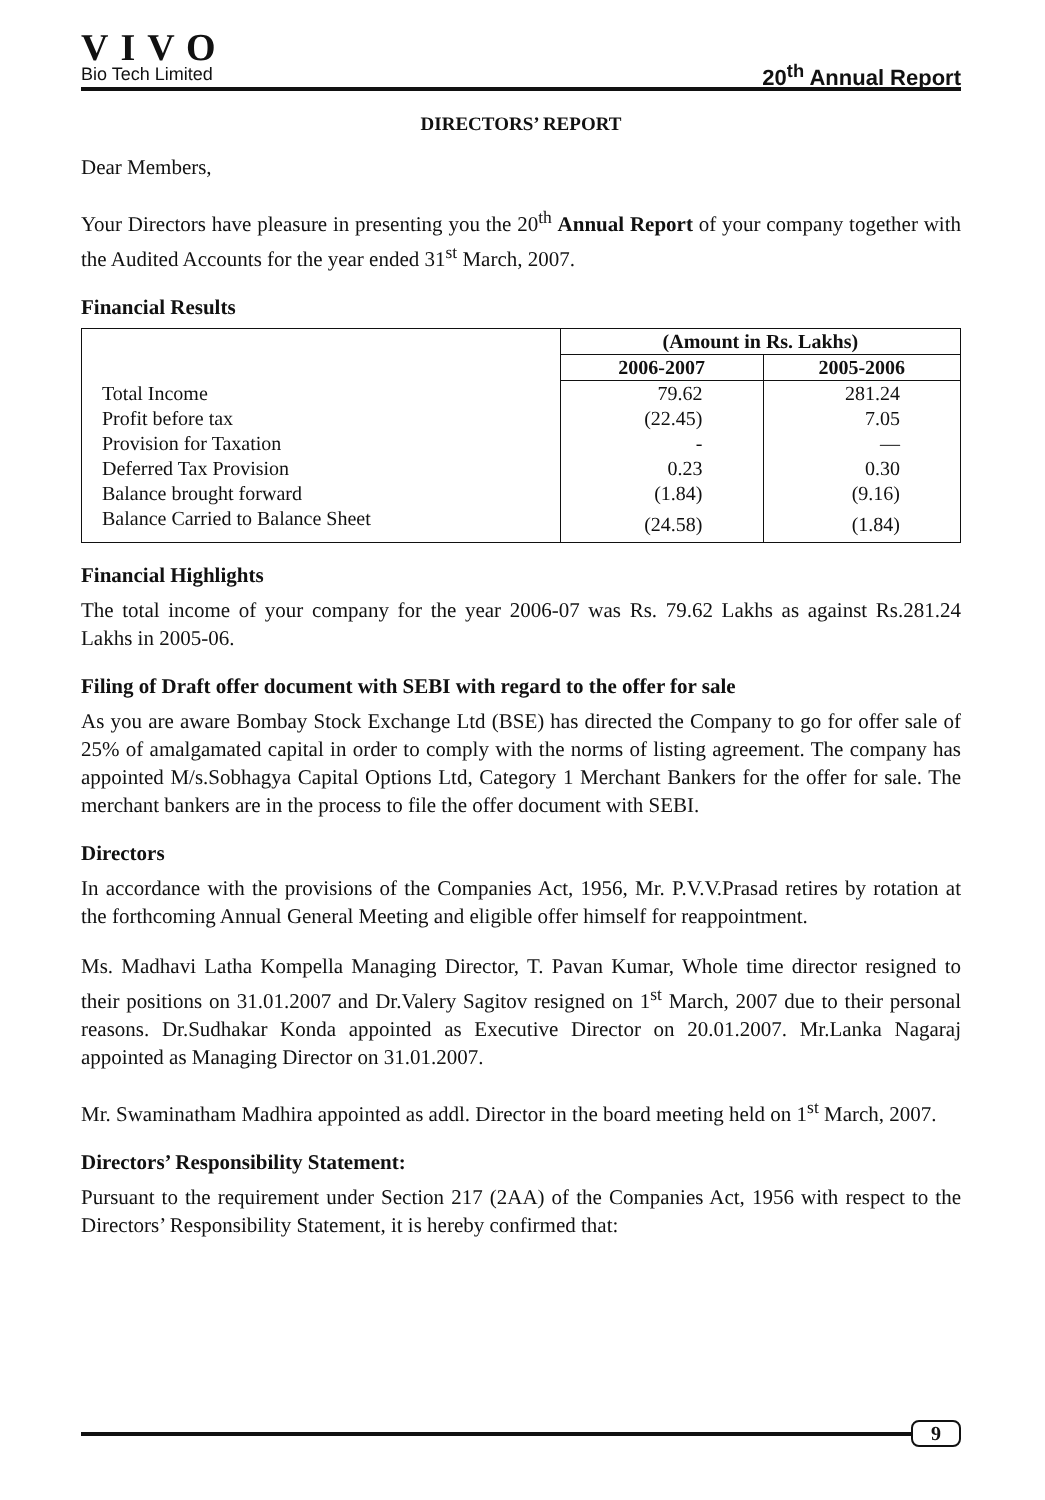VIVO
Bio Tech Limited
20<sup>th</sup> Annual Report
DIRECTORS’ REPORT
Dear Members,
Your Directors have pleasure in presenting you the 20<sup>th</sup> Annual Report of your company together with the Audited Accounts for the year ended 31<sup>st</sup> March, 2007.
Financial Results
| | (Amount in Rs. Lakhs) | |
| | 2006-2007 | 2005-2006 |
| Total Income | 79.62 | 281.24 |
| Profit before tax | (22.45) | 7.05 |
| Provision for Taxation | - | — |
| Deferred Tax Provision | 0.23 | 0.30 |
| Balance brought forward | (1.84) | (9.16) |
| Balance Carried to Balance Sheet | (24.58) | (1.84) |
Financial Highlights
The total income of your company for the year 2006-07 was Rs. 79.62 Lakhs as against Rs.281.24 Lakhs in 2005-06.
Filing of Draft offer document with SEBI with regard to the offer for sale
As you are aware Bombay Stock Exchange Ltd (BSE) has directed the Company to go for offer sale of 25% of amalgamated capital in order to comply with the norms of listing agreement. The company has appointed M/s.Sobhagya Capital Options Ltd, Category 1 Merchant Bankers for the offer for sale. The merchant bankers are in the process to file the offer document with SEBI.
Directors
In accordance with the provisions of the Companies Act, 1956, Mr. P.V.V.Prasad retires by rotation at the forthcoming Annual General Meeting and eligible offer himself for reappointment.
Ms. Madhavi Latha Kompella Managing Director, T. Pavan Kumar, Whole time director resigned to their positions on 31.01.2007 and Dr.Valery Sagitov resigned on 1<sup>st</sup> March, 2007 due to their personal reasons. Dr.Sudhakar Konda appointed as Executive Director on 20.01.2007. Mr.Lanka Nagaraj appointed as Managing Director on 31.01.2007.
Mr. Swaminatham Madhira appointed as addl. Director in the board meeting held on 1<sup>st</sup> March, 2007.
Directors’ Responsibility Statement:
Pursuant to the requirement under Section 217 (2AA) of the Companies Act, 1956 with respect to the Directors’ Responsibility Statement, it is hereby confirmed that:
9